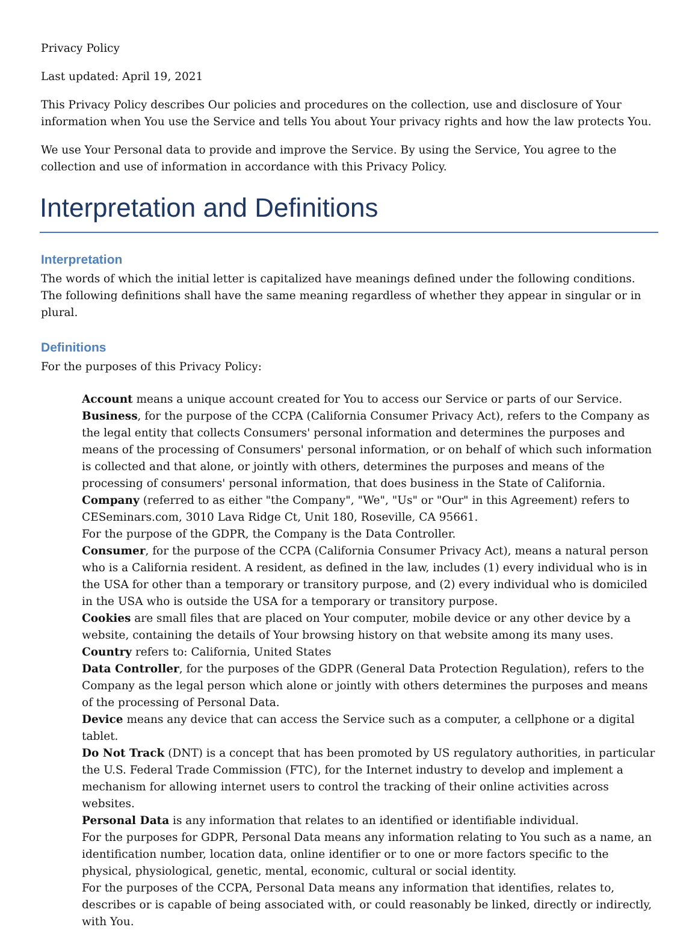Privacy Policy
Last updated: April 19, 2021
This Privacy Policy describes Our policies and procedures on the collection, use and disclosure of Your information when You use the Service and tells You about Your privacy rights and how the law protects You.
We use Your Personal data to provide and improve the Service. By using the Service, You agree to the collection and use of information in accordance with this Privacy Policy.
Interpretation and Definitions
Interpretation
The words of which the initial letter is capitalized have meanings defined under the following conditions. The following definitions shall have the same meaning regardless of whether they appear in singular or in plural.
Definitions
For the purposes of this Privacy Policy:
Account means a unique account created for You to access our Service or parts of our Service.
Business, for the purpose of the CCPA (California Consumer Privacy Act), refers to the Company as the legal entity that collects Consumers' personal information and determines the purposes and means of the processing of Consumers' personal information, or on behalf of which such information is collected and that alone, or jointly with others, determines the purposes and means of the processing of consumers' personal information, that does business in the State of California.
Company (referred to as either "the Company", "We", "Us" or "Our" in this Agreement) refers to CESeminars.com, 3010 Lava Ridge Ct, Unit 180, Roseville, CA 95661.
For the purpose of the GDPR, the Company is the Data Controller.
Consumer, for the purpose of the CCPA (California Consumer Privacy Act), means a natural person who is a California resident. A resident, as defined in the law, includes (1) every individual who is in the USA for other than a temporary or transitory purpose, and (2) every individual who is domiciled in the USA who is outside the USA for a temporary or transitory purpose.
Cookies are small files that are placed on Your computer, mobile device or any other device by a website, containing the details of Your browsing history on that website among its many uses.
Country refers to: California, United States
Data Controller, for the purposes of the GDPR (General Data Protection Regulation), refers to the Company as the legal person which alone or jointly with others determines the purposes and means of the processing of Personal Data.
Device means any device that can access the Service such as a computer, a cellphone or a digital tablet.
Do Not Track (DNT) is a concept that has been promoted by US regulatory authorities, in particular the U.S. Federal Trade Commission (FTC), for the Internet industry to develop and implement a mechanism for allowing internet users to control the tracking of their online activities across websites.
Personal Data is any information that relates to an identified or identifiable individual.
For the purposes for GDPR, Personal Data means any information relating to You such as a name, an identification number, location data, online identifier or to one or more factors specific to the physical, physiological, genetic, mental, economic, cultural or social identity.
For the purposes of the CCPA, Personal Data means any information that identifies, relates to, describes or is capable of being associated with, or could reasonably be linked, directly or indirectly, with You.